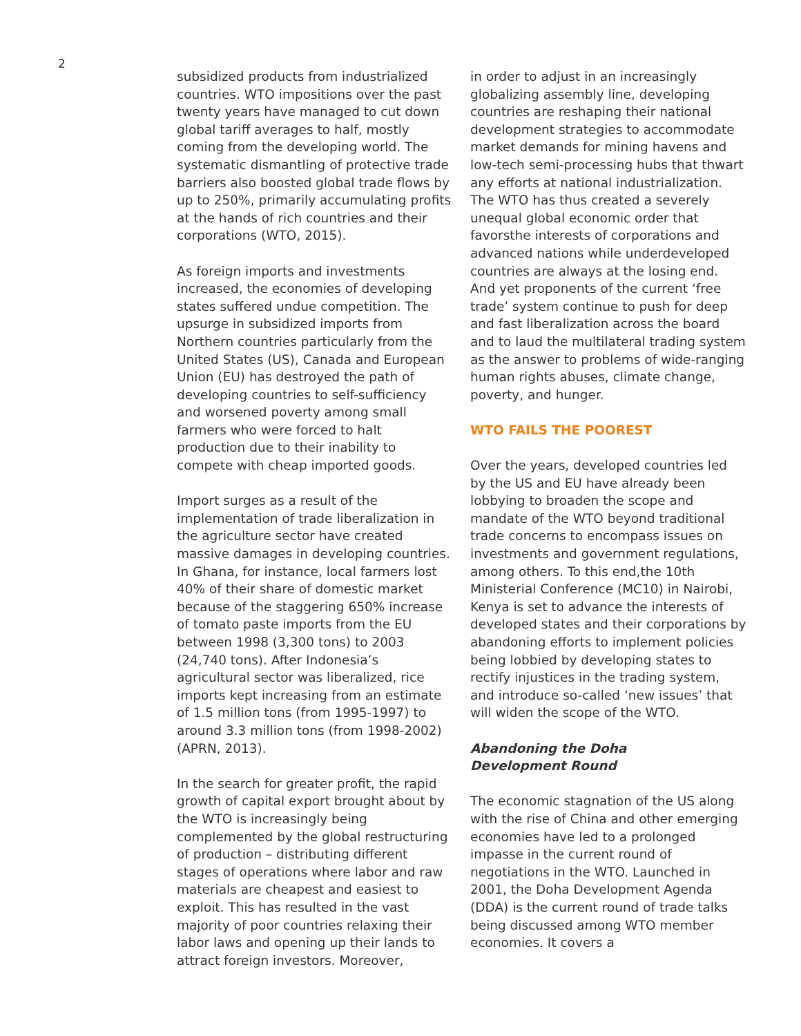2
subsidized products from industrialized countries. WTO impositions over the past twenty years have managed to cut down global tariff averages to half, mostly coming from the developing world. The systematic dismantling of protective trade barriers also boosted global trade flows by up to 250%, primarily accumulating profits at the hands of rich countries and their corporations (WTO, 2015).
As foreign imports and investments increased, the economies of developing states suffered undue competition. The upsurge in subsidized imports from Northern countries particularly from the United States (US), Canada and European Union (EU) has destroyed the path of developing countries to self-sufficiency and worsened poverty among small farmers who were forced to halt production due to their inability to compete with cheap imported goods.
Import surges as a result of the implementation of trade liberalization in the agriculture sector have created massive damages in developing countries. In Ghana, for instance, local farmers lost 40% of their share of domestic market because of the staggering 650% increase of tomato paste imports from the EU between 1998 (3,300 tons) to 2003 (24,740 tons). After Indonesia’s agricultural sector was liberalized, rice imports kept increasing from an estimate of 1.5 million tons (from 1995-1997) to around 3.3 million tons (from 1998-2002) (APRN, 2013).
In the search for greater profit, the rapid growth of capital export brought about by the WTO is increasingly being complemented by the global restructuring of production – distributing different stages of operations where labor and raw materials are cheapest and easiest to exploit. This has resulted in the vast majority of poor countries relaxing their labor laws and opening up their lands to attract foreign investors. Moreover,
in order to adjust in an increasingly globalizing assembly line, developing countries are reshaping their national development strategies to accommodate market demands for mining havens and low-tech semi-processing hubs that thwart any efforts at national industrialization. The WTO has thus created a severely unequal global economic order that favorsthe interests of corporations and advanced nations while underdeveloped countries are always at the losing end. And yet proponents of the current ‘free trade’ system continue to push for deep and fast liberalization across the board and to laud the multilateral trading system as the answer to problems of wide-ranging human rights abuses, climate change, poverty, and hunger.
WTO FAILS THE POOREST
Over the years, developed countries led by the US and EU have already been lobbying to broaden the scope and mandate of the WTO beyond traditional trade concerns to encompass issues on investments and government regulations, among others. To this end,the 10th Ministerial Conference (MC10) in Nairobi, Kenya is set to advance the interests of developed states and their corporations by abandoning efforts to implement policies being lobbied by developing states to rectify injustices in the trading system, and introduce so-called ‘new issues’ that will widen the scope of the WTO.
Abandoning the Doha
Development Round
The economic stagnation of the US along with the rise of China and other emerging economies have led to a prolonged impasse in the current round of negotiations in the WTO. Launched in 2001, the Doha Development Agenda (DDA) is the current round of trade talks being discussed among WTO member economies. It covers a